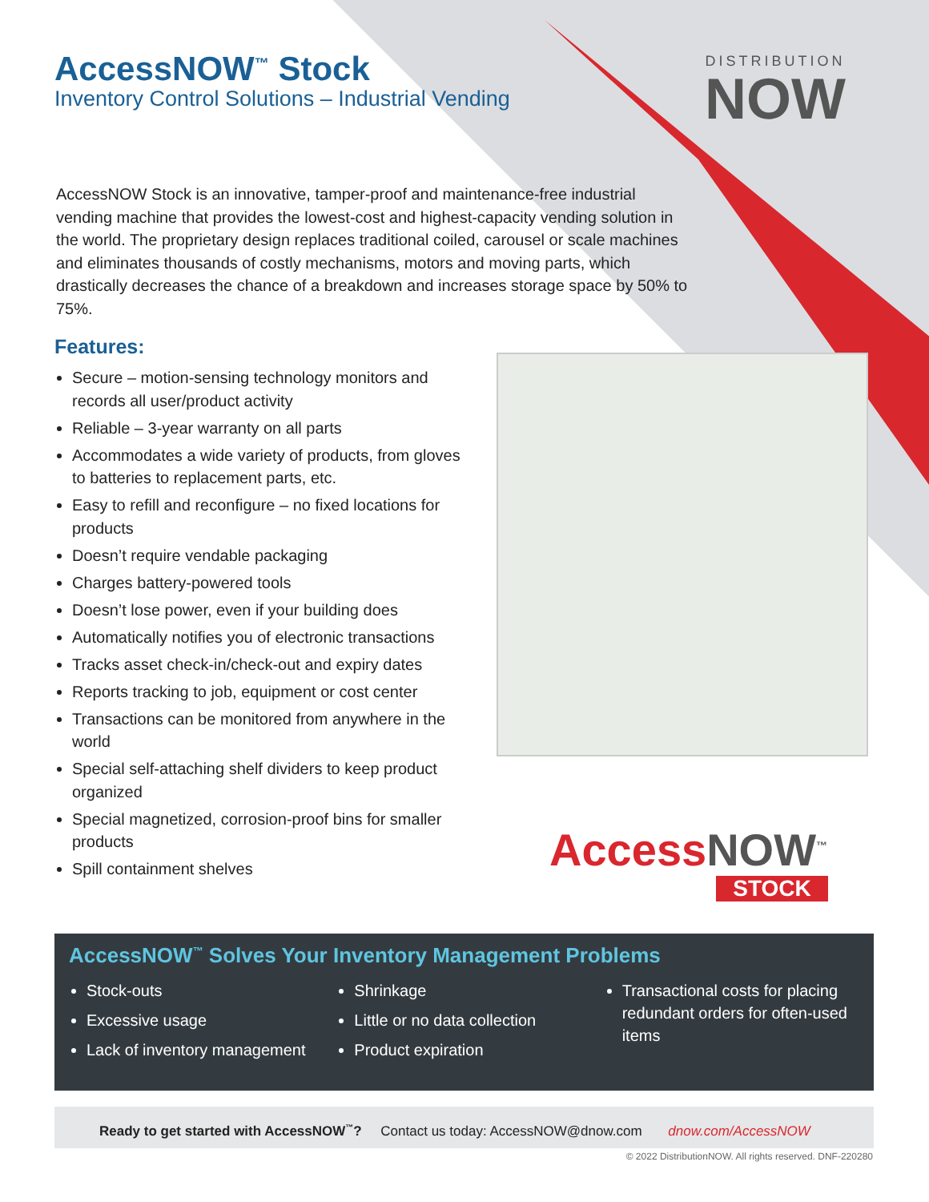AccessNOW<sup>™</sup> Stock
Inventory Control Solutions – Industrial Vending
DISTRIBUTION
NOW
AccessNOW Stock is an innovative, tamper-proof and maintenance-free industrial vending machine that provides the lowest-cost and highest-capacity vending solution in the world. The proprietary design replaces traditional coiled, carousel or scale machines and eliminates thousands of costly mechanisms, motors and moving parts, which drastically decreases the chance of a breakdown and increases storage space by 50% to 75%.
Features:
Secure – motion-sensing technology monitors and records all user/product activity
Reliable – 3-year warranty on all parts
Accommodates a wide variety of products, from gloves to batteries to replacement parts, etc.
Easy to refill and reconfigure – no fixed locations for products
Doesn’t require vendable packaging
Charges battery-powered tools
Doesn’t lose power, even if your building does
Automatically notifies you of electronic transactions
Tracks asset check-in/check-out and expiry dates
Reports tracking to job, equipment or cost center
Transactions can be monitored from anywhere in the world
Special self-attaching shelf dividers to keep product organized
Special magnetized, corrosion-proof bins for smaller products
Spill containment shelves
AccessNOW<sup>™</sup>
STOCK
AccessNOW<sup>™</sup> Solves Your Inventory Management Problems
Stock-outs
Excessive usage
Lack of inventory management
Shrinkage
Little or no data collection
Product expiration
Transactional costs for placing redundant orders for often-used items
Ready to get started with AccessNOW<sup>™</sup>? Contact us today: AccessNOW@dnow.com dnow.com/AccessNOW
© 2022 DistributionNOW. All rights reserved. DNF-220280